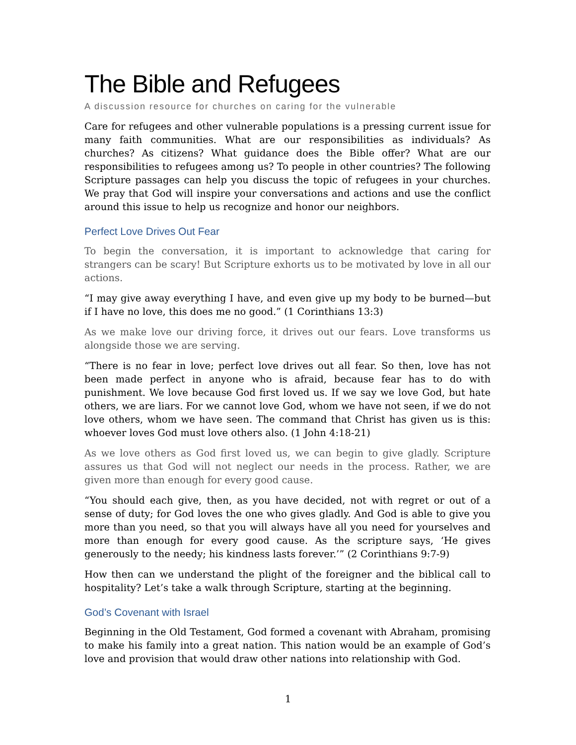The Bible and Refugees
A discussion resource for churches on caring for the vulnerable
Care for refugees and other vulnerable populations is a pressing current issue for many faith communities. What are our responsibilities as individuals? As churches? As citizens? What guidance does the Bible offer? What are our responsibilities to refugees among us? To people in other countries? The following Scripture passages can help you discuss the topic of refugees in your churches. We pray that God will inspire your conversations and actions and use the conflict around this issue to help us recognize and honor our neighbors.
Perfect Love Drives Out Fear
To begin the conversation, it is important to acknowledge that caring for strangers can be scary! But Scripture exhorts us to be motivated by love in all our actions.
“I may give away everything I have, and even give up my body to be burned—but if I have no love, this does me no good.” (1 Corinthians 13:3)
As we make love our driving force, it drives out our fears. Love transforms us alongside those we are serving.
“There is no fear in love; perfect love drives out all fear. So then, love has not been made perfect in anyone who is afraid, because fear has to do with punishment. We love because God first loved us. If we say we love God, but hate others, we are liars. For we cannot love God, whom we have not seen, if we do not love others, whom we have seen. The command that Christ has given us is this: whoever loves God must love others also. (1 John 4:18-21)
As we love others as God first loved us, we can begin to give gladly. Scripture assures us that God will not neglect our needs in the process. Rather, we are given more than enough for every good cause.
“You should each give, then, as you have decided, not with regret or out of a sense of duty; for God loves the one who gives gladly. And God is able to give you more than you need, so that you will always have all you need for yourselves and more than enough for every good cause. As the scripture says, ‘He gives generously to the needy; his kindness lasts forever.’” (2 Corinthians 9:7-9)
How then can we understand the plight of the foreigner and the biblical call to hospitality? Let’s take a walk through Scripture, starting at the beginning.
God’s Covenant with Israel
Beginning in the Old Testament, God formed a covenant with Abraham, promising to make his family into a great nation. This nation would be an example of God’s love and provision that would draw other nations into relationship with God.
1